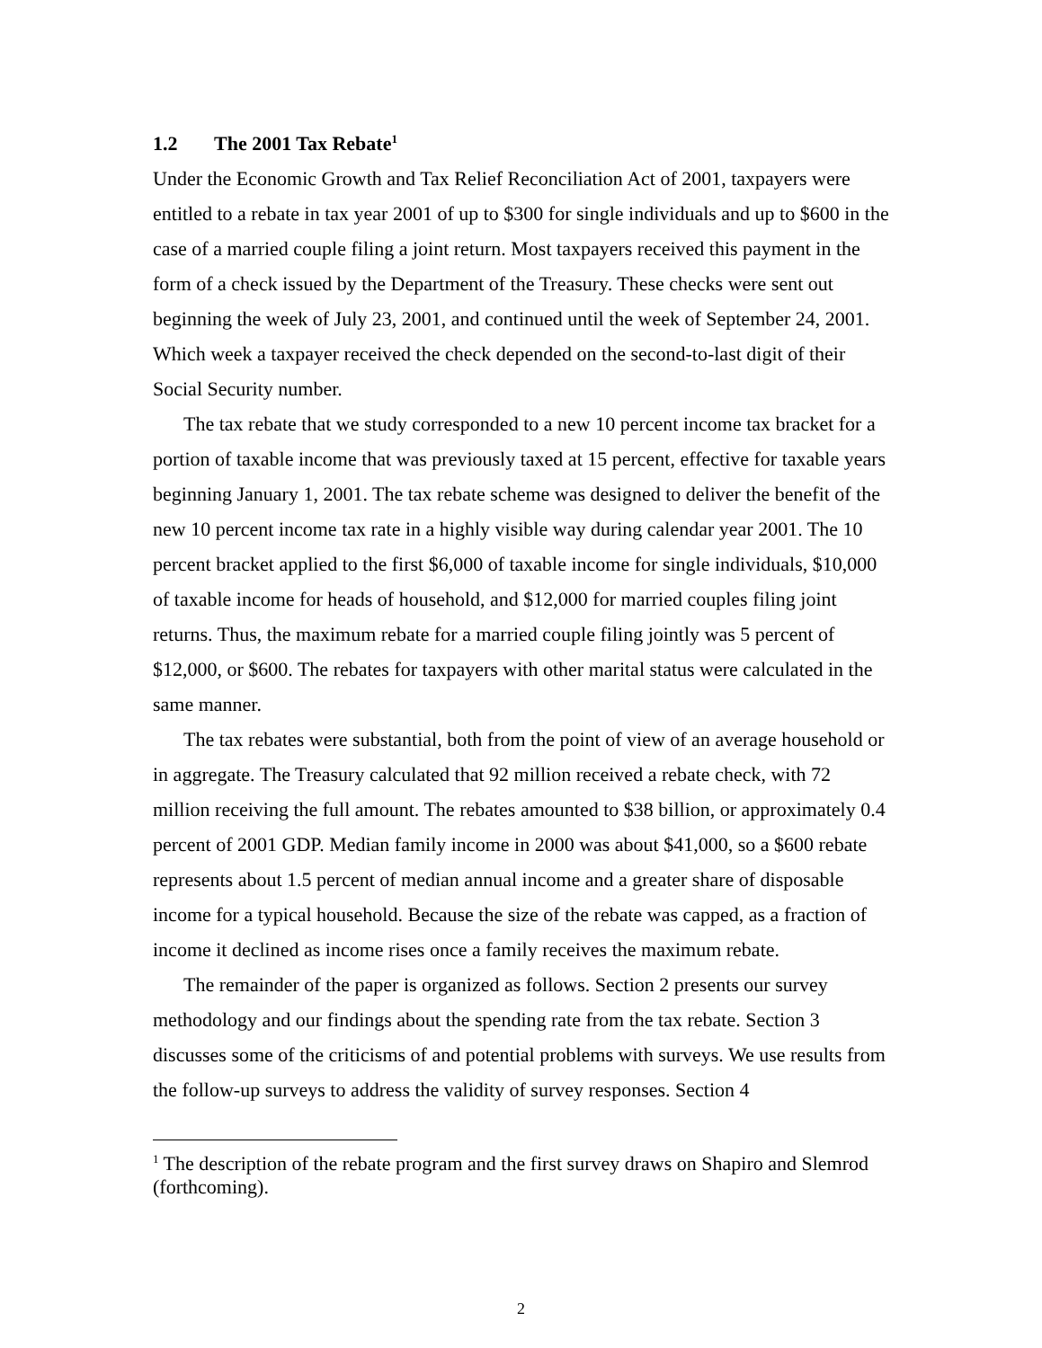1.2 The 2001 Tax Rebate<sup>1</sup>
Under the Economic Growth and Tax Relief Reconciliation Act of 2001, taxpayers were entitled to a rebate in tax year 2001 of up to $300 for single individuals and up to $600 in the case of a married couple filing a joint return. Most taxpayers received this payment in the form of a check issued by the Department of the Treasury. These checks were sent out beginning the week of July 23, 2001, and continued until the week of September 24, 2001. Which week a taxpayer received the check depended on the second-to-last digit of their Social Security number.
The tax rebate that we study corresponded to a new 10 percent income tax bracket for a portion of taxable income that was previously taxed at 15 percent, effective for taxable years beginning January 1, 2001. The tax rebate scheme was designed to deliver the benefit of the new 10 percent income tax rate in a highly visible way during calendar year 2001. The 10 percent bracket applied to the first $6,000 of taxable income for single individuals, $10,000 of taxable income for heads of household, and $12,000 for married couples filing joint returns. Thus, the maximum rebate for a married couple filing jointly was 5 percent of $12,000, or $600. The rebates for taxpayers with other marital status were calculated in the same manner.
The tax rebates were substantial, both from the point of view of an average household or in aggregate. The Treasury calculated that 92 million received a rebate check, with 72 million receiving the full amount. The rebates amounted to $38 billion, or approximately 0.4 percent of 2001 GDP. Median family income in 2000 was about $41,000, so a $600 rebate represents about 1.5 percent of median annual income and a greater share of disposable income for a typical household. Because the size of the rebate was capped, as a fraction of income it declined as income rises once a family receives the maximum rebate.
The remainder of the paper is organized as follows. Section 2 presents our survey methodology and our findings about the spending rate from the tax rebate. Section 3 discusses some of the criticisms of and potential problems with surveys. We use results from the follow-up surveys to address the validity of survey responses. Section 4
<sup>1</sup> The description of the rebate program and the first survey draws on Shapiro and Slemrod (forthcoming).
2